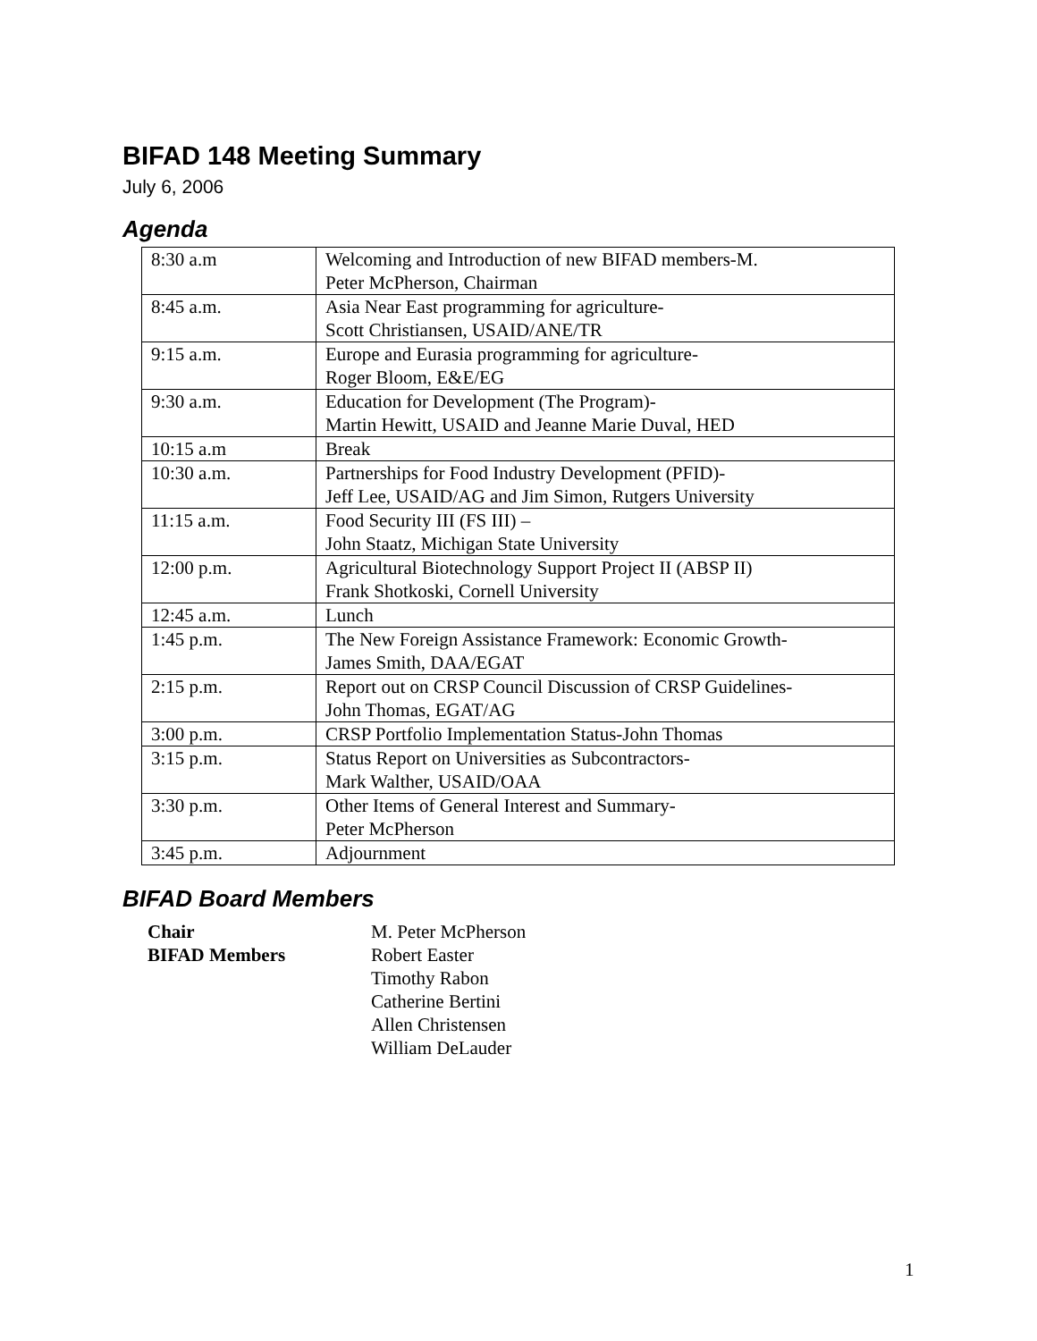BIFAD 148 Meeting Summary
July 6, 2006
Agenda
| 8:30 a.m | Welcoming and Introduction of new BIFAD members-M. Peter McPherson, Chairman |
| 8:45 a.m. | Asia Near East programming for agriculture- Scott Christiansen, USAID/ANE/TR |
| 9:15 a.m. | Europe and Eurasia programming for agriculture- Roger Bloom, E&E/EG |
| 9:30 a.m. | Education for Development (The Program)- Martin Hewitt, USAID and Jeanne Marie Duval, HED |
| 10:15 a.m | Break |
| 10:30 a.m. | Partnerships for Food Industry Development (PFID)- Jeff Lee, USAID/AG and Jim Simon, Rutgers University |
| 11:15 a.m. | Food Security III (FS III) – John Staatz, Michigan State University |
| 12:00 p.m. | Agricultural Biotechnology Support Project II (ABSP II) Frank Shotkoski, Cornell University |
| 12:45 a.m. | Lunch |
| 1:45 p.m. | The New Foreign Assistance Framework: Economic Growth- James Smith, DAA/EGAT |
| 2:15 p.m. | Report out on CRSP Council Discussion of CRSP Guidelines- John Thomas, EGAT/AG |
| 3:00 p.m. | CRSP Portfolio Implementation Status-John Thomas |
| 3:15 p.m. | Status Report on Universities as Subcontractors- Mark Walther, USAID/OAA |
| 3:30 p.m. | Other Items of General Interest and Summary- Peter McPherson |
| 3:45 p.m. | Adjournment |
BIFAD Board Members
| Chair | M. Peter McPherson |
| BIFAD Members | Robert Easter Timothy Rabon Catherine Bertini Allen Christensen William DeLauder |
1